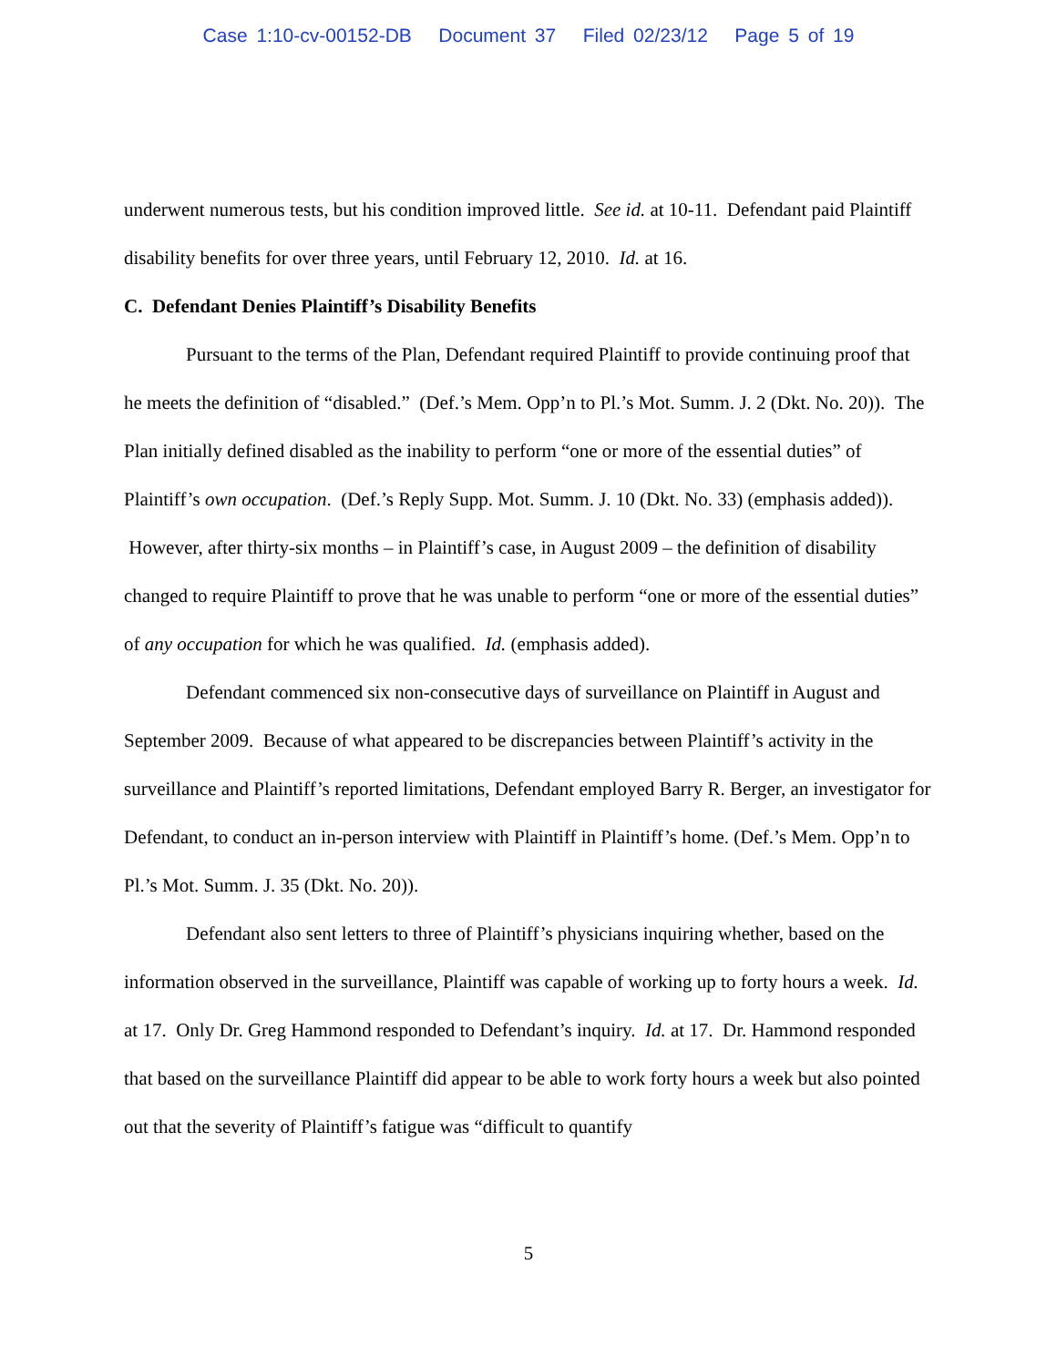Case 1:10-cv-00152-DB Document 37 Filed 02/23/12 Page 5 of 19
underwent numerous tests, but his condition improved little. See id. at 10-11. Defendant paid Plaintiff disability benefits for over three years, until February 12, 2010. Id. at 16.
C. Defendant Denies Plaintiff’s Disability Benefits
Pursuant to the terms of the Plan, Defendant required Plaintiff to provide continuing proof that he meets the definition of “disabled.” (Def.’s Mem. Opp’n to Pl.’s Mot. Summ. J. 2 (Dkt. No. 20)). The Plan initially defined disabled as the inability to perform “one or more of the essential duties” of Plaintiff’s own occupation. (Def.’s Reply Supp. Mot. Summ. J. 10 (Dkt. No. 33) (emphasis added)). However, after thirty-six months – in Plaintiff’s case, in August 2009 – the definition of disability changed to require Plaintiff to prove that he was unable to perform “one or more of the essential duties” of any occupation for which he was qualified. Id. (emphasis added).
Defendant commenced six non-consecutive days of surveillance on Plaintiff in August and September 2009. Because of what appeared to be discrepancies between Plaintiff’s activity in the surveillance and Plaintiff’s reported limitations, Defendant employed Barry R. Berger, an investigator for Defendant, to conduct an in-person interview with Plaintiff in Plaintiff’s home. (Def.’s Mem. Opp’n to Pl.’s Mot. Summ. J. 35 (Dkt. No. 20)).
Defendant also sent letters to three of Plaintiff’s physicians inquiring whether, based on the information observed in the surveillance, Plaintiff was capable of working up to forty hours a week. Id. at 17. Only Dr. Greg Hammond responded to Defendant’s inquiry. Id. at 17. Dr. Hammond responded that based on the surveillance Plaintiff did appear to be able to work forty hours a week but also pointed out that the severity of Plaintiff’s fatigue was “difficult to quantify
5